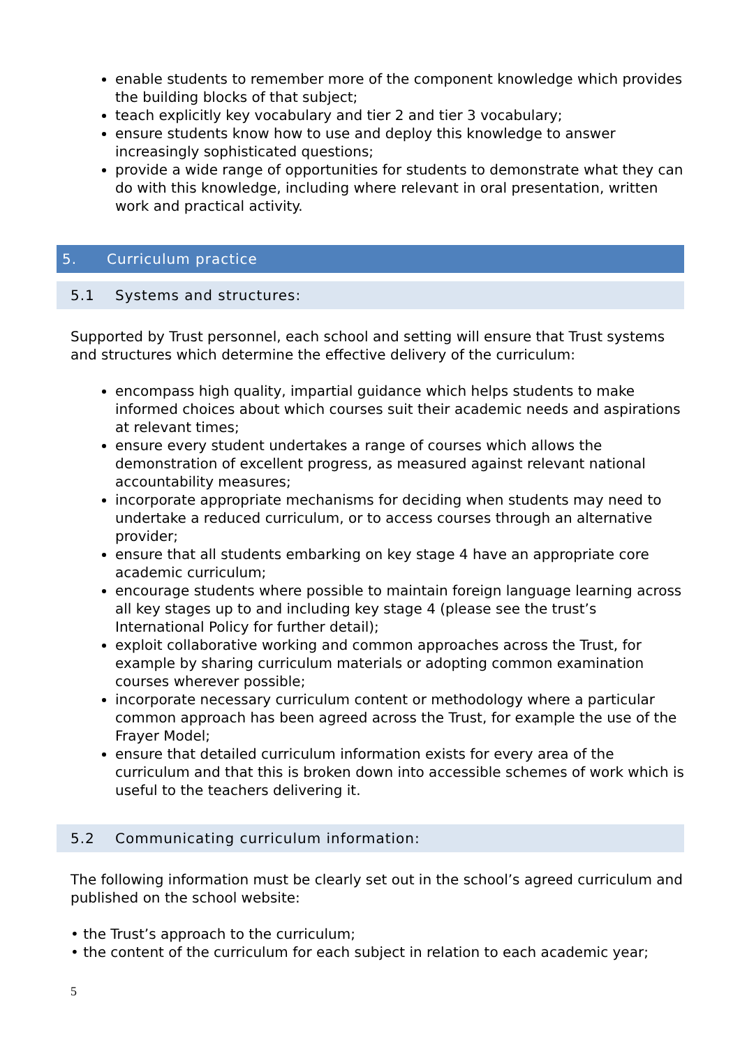enable students to remember more of the component knowledge which provides the building blocks of that subject;
teach explicitly key vocabulary and tier 2 and tier 3 vocabulary;
ensure students know how to use and deploy this knowledge to answer increasingly sophisticated questions;
provide a wide range of opportunities for students to demonstrate what they can do with this knowledge, including where relevant in oral presentation, written work and practical activity.
5. Curriculum practice
5.1 Systems and structures:
Supported by Trust personnel, each school and setting will ensure that Trust systems and structures which determine the effective delivery of the curriculum:
encompass high quality, impartial guidance which helps students to make informed choices about which courses suit their academic needs and aspirations at relevant times;
ensure every student undertakes a range of courses which allows the demonstration of excellent progress, as measured against relevant national accountability measures;
incorporate appropriate mechanisms for deciding when students may need to undertake a reduced curriculum, or to access courses through an alternative provider;
ensure that all students embarking on key stage 4 have an appropriate core academic curriculum;
encourage students where possible to maintain foreign language learning across all key stages up to and including key stage 4 (please see the trust’s International Policy for further detail);
exploit collaborative working and common approaches across the Trust, for example by sharing curriculum materials or adopting common examination courses wherever possible;
incorporate necessary curriculum content or methodology where a particular common approach has been agreed across the Trust, for example the use of the Frayer Model;
ensure that detailed curriculum information exists for every area of the curriculum and that this is broken down into accessible schemes of work which is useful to the teachers delivering it.
5.2 Communicating curriculum information:
The following information must be clearly set out in the school’s agreed curriculum and published on the school website:
• the Trust’s approach to the curriculum;
• the content of the curriculum for each subject in relation to each academic year;
5